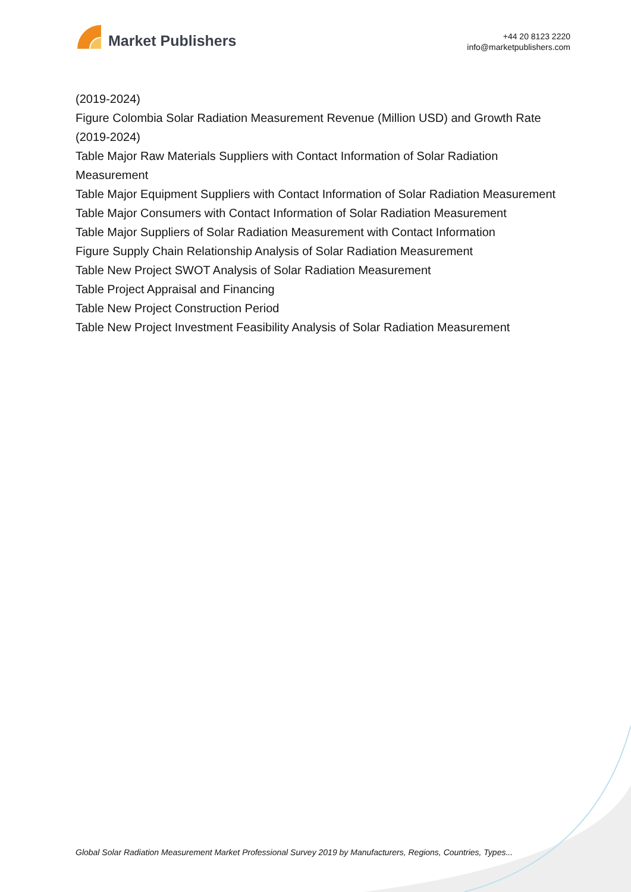Market Publishers
+44 20 8123 2220
info@marketpublishers.com
(2019-2024)
Figure Colombia Solar Radiation Measurement Revenue (Million USD) and Growth Rate (2019-2024)
Table Major Raw Materials Suppliers with Contact Information of Solar Radiation Measurement
Table Major Equipment Suppliers with Contact Information of Solar Radiation Measurement
Table Major Consumers with Contact Information of Solar Radiation Measurement
Table Major Suppliers of Solar Radiation Measurement with Contact Information
Figure Supply Chain Relationship Analysis of Solar Radiation Measurement
Table New Project SWOT Analysis of Solar Radiation Measurement
Table Project Appraisal and Financing
Table New Project Construction Period
Table New Project Investment Feasibility Analysis of Solar Radiation Measurement
Global Solar Radiation Measurement Market Professional Survey 2019 by Manufacturers, Regions, Countries, Types...